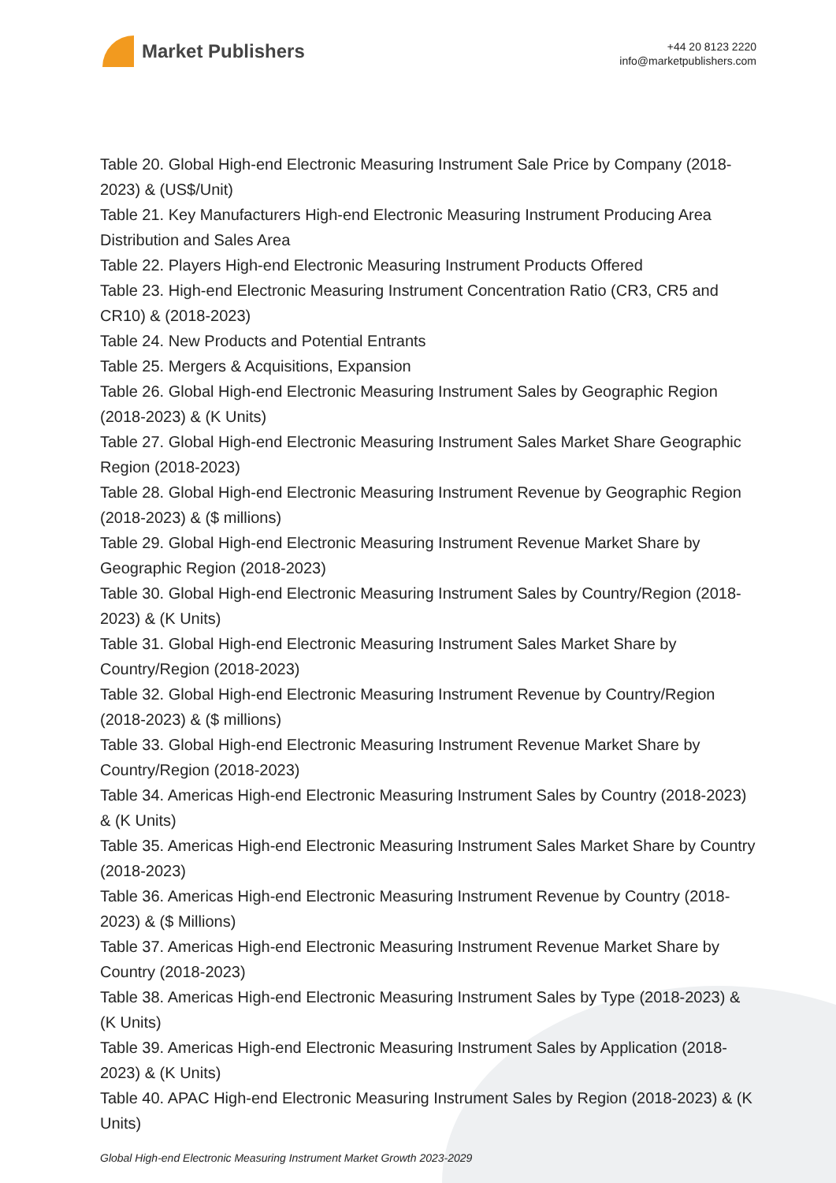Market Publishers
+44 20 8123 2220
info@marketpublishers.com
Table 20. Global High-end Electronic Measuring Instrument Sale Price by Company (2018-2023) & (US$/Unit)
Table 21. Key Manufacturers High-end Electronic Measuring Instrument Producing Area Distribution and Sales Area
Table 22. Players High-end Electronic Measuring Instrument Products Offered
Table 23. High-end Electronic Measuring Instrument Concentration Ratio (CR3, CR5 and CR10) & (2018-2023)
Table 24. New Products and Potential Entrants
Table 25. Mergers & Acquisitions, Expansion
Table 26. Global High-end Electronic Measuring Instrument Sales by Geographic Region (2018-2023) & (K Units)
Table 27. Global High-end Electronic Measuring Instrument Sales Market Share Geographic Region (2018-2023)
Table 28. Global High-end Electronic Measuring Instrument Revenue by Geographic Region (2018-2023) & ($ millions)
Table 29. Global High-end Electronic Measuring Instrument Revenue Market Share by Geographic Region (2018-2023)
Table 30. Global High-end Electronic Measuring Instrument Sales by Country/Region (2018-2023) & (K Units)
Table 31. Global High-end Electronic Measuring Instrument Sales Market Share by Country/Region (2018-2023)
Table 32. Global High-end Electronic Measuring Instrument Revenue by Country/Region (2018-2023) & ($ millions)
Table 33. Global High-end Electronic Measuring Instrument Revenue Market Share by Country/Region (2018-2023)
Table 34. Americas High-end Electronic Measuring Instrument Sales by Country (2018-2023) & (K Units)
Table 35. Americas High-end Electronic Measuring Instrument Sales Market Share by Country (2018-2023)
Table 36. Americas High-end Electronic Measuring Instrument Revenue by Country (2018-2023) & ($ Millions)
Table 37. Americas High-end Electronic Measuring Instrument Revenue Market Share by Country (2018-2023)
Table 38. Americas High-end Electronic Measuring Instrument Sales by Type (2018-2023) & (K Units)
Table 39. Americas High-end Electronic Measuring Instrument Sales by Application (2018-2023) & (K Units)
Table 40. APAC High-end Electronic Measuring Instrument Sales by Region (2018-2023) & (K Units)
Global High-end Electronic Measuring Instrument Market Growth 2023-2029